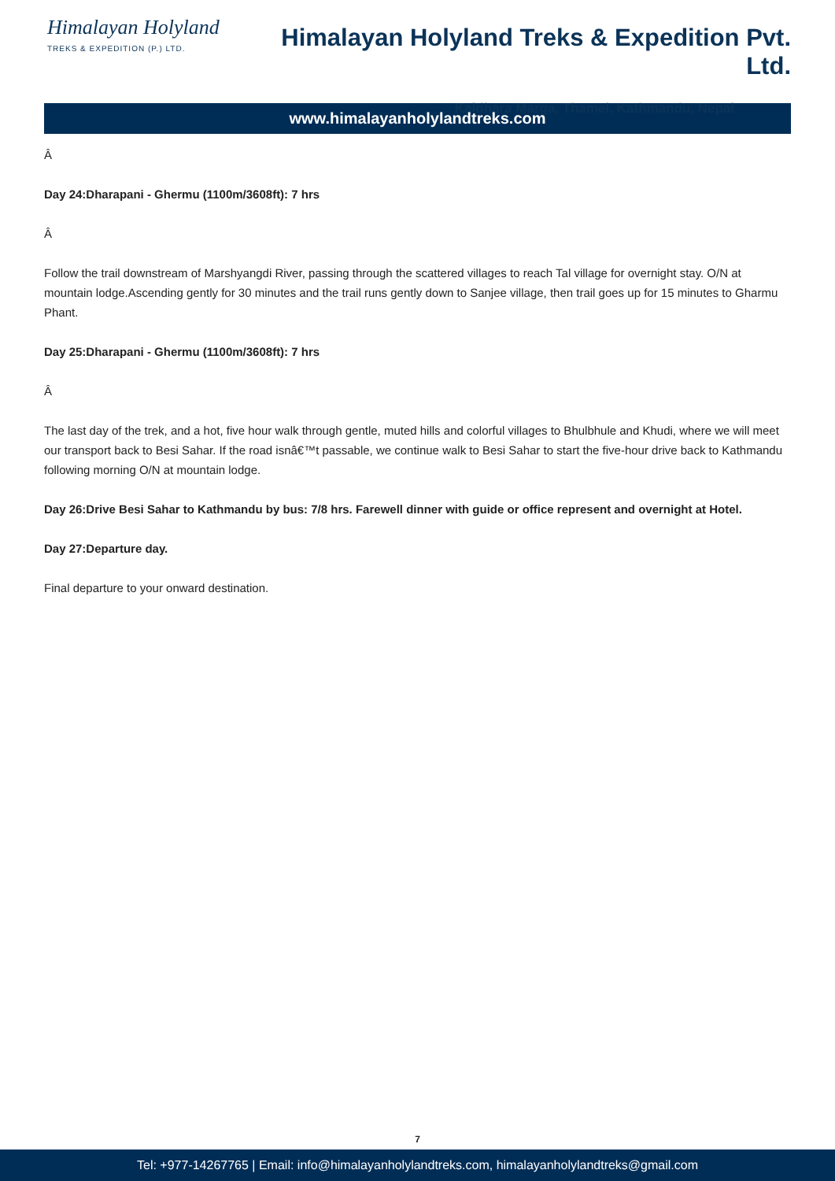Himalayan Holyland
TREKS & EXPEDITION (P.) LTD.
Himalayan Holyland Treks & Expedition Pvt. Ltd.
Kaldhara Marga, Thamel, Kathmandu, Nepal
www.himalayanholylandtreks.com
Â
Day 24:Dharapani - Ghermu (1100m/3608ft): 7 hrs
Â
Follow the trail downstream of Marshyangdi River, passing through the scattered villages to reach Tal village for overnight stay. O/N at mountain lodge.Ascending gently for 30 minutes and the trail runs gently down to Sanjee village, then trail goes up for 15 minutes to Gharmu Phant.
Day 25:Dharapani - Ghermu (1100m/3608ft): 7 hrs
Â
The last day of the trek, and a hot, five hour walk through gentle, muted hills and colorful villages to Bhulbhule and Khudi, where we will meet our transport back to Besi Sahar. If the road isnâ€™t passable, we continue walk to Besi Sahar to start the five-hour drive back to Kathmandu following morning O/N at mountain lodge.
Day 26:Drive Besi Sahar to Kathmandu by bus: 7/8 hrs. Farewell dinner with guide or office represent and overnight at Hotel.
Day 27:Departure day.
Final departure to your onward destination.
7
Tel: +977-14267765 | Email: info@himalayanholylandtreks.com, himalayanholylandtreks@gmail.com